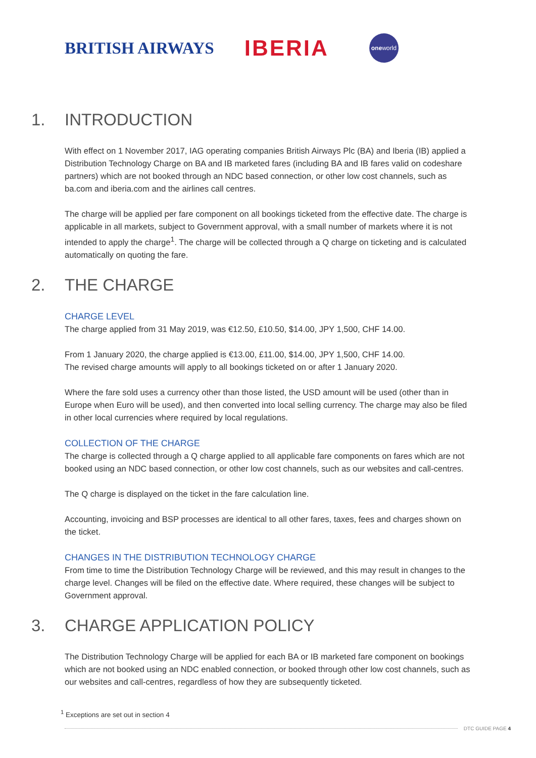BRITISH AIRWAYS IBERIA one world
1. INTRODUCTION
With effect on 1 November 2017, IAG operating companies British Airways Plc (BA) and Iberia (IB) applied a Distribution Technology Charge on BA and IB marketed fares (including BA and IB fares valid on codeshare partners) which are not booked through an NDC based connection, or other low cost channels, such as ba.com and iberia.com and the airlines call centres.
The charge will be applied per fare component on all bookings ticketed from the effective date. The charge is applicable in all markets, subject to Government approval, with a small number of markets where it is not intended to apply the charge<sup>1</sup>. The charge will be collected through a Q charge on ticketing and is calculated automatically on quoting the fare.
2. THE CHARGE
CHARGE LEVEL
The charge applied from 31 May 2019, was €12.50, £10.50, $14.00, JPY 1,500, CHF 14.00.
From 1 January 2020, the charge applied is €13.00, £11.00, $14.00, JPY 1,500, CHF 14.00.
The revised charge amounts will apply to all bookings ticketed on or after 1 January 2020.
Where the fare sold uses a currency other than those listed, the USD amount will be used (other than in Europe when Euro will be used), and then converted into local selling currency. The charge may also be filed in other local currencies where required by local regulations.
COLLECTION OF THE CHARGE
The charge is collected through a Q charge applied to all applicable fare components on fares which are not booked using an NDC based connection, or other low cost channels, such as our websites and call-centres.
The Q charge is displayed on the ticket in the fare calculation line.
Accounting, invoicing and BSP processes are identical to all other fares, taxes, fees and charges shown on the ticket.
CHANGES IN THE DISTRIBUTION TECHNOLOGY CHARGE
From time to time the Distribution Technology Charge will be reviewed, and this may result in changes to the charge level. Changes will be filed on the effective date. Where required, these changes will be subject to Government approval.
3. CHARGE APPLICATION POLICY
The Distribution Technology Charge will be applied for each BA or IB marketed fare component on bookings which are not booked using an NDC enabled connection, or booked through other low cost channels, such as our websites and call-centres, regardless of how they are subsequently ticketed.
<sup>1</sup> Exceptions are set out in section 4
DTC GUIDE PAGE 4